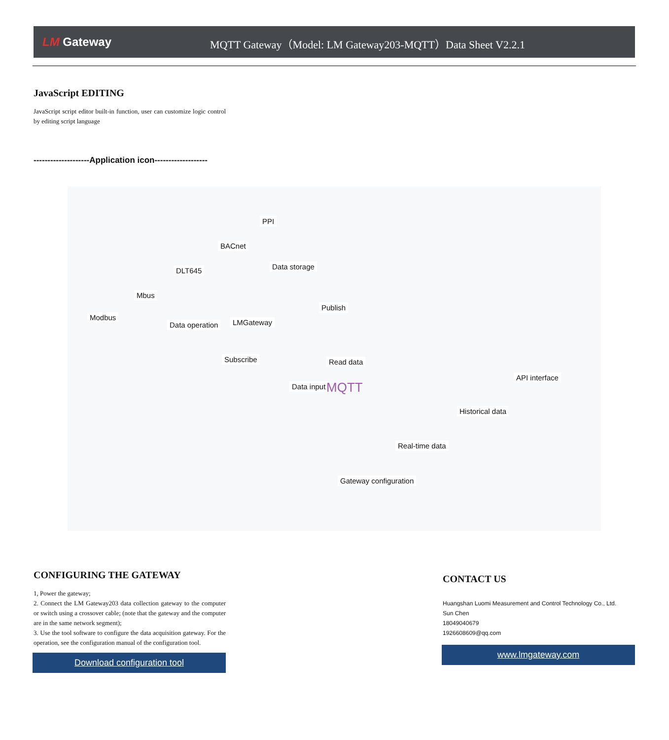LM Gateway
MQTT Gateway（Model: LM Gateway203-MQTT）Data Sheet V2.2.1
JavaScript EDITING
JavaScript script editor built-in function, user can customize logic control by editing script language
--------------------Application icon-------------------
PPI
BACnet
DLT645
Mbus
Modbus
Data storage
Publish
Data operation LMGateway
Subscribe Read data
Data input MQTT
API interface
Historical data
Real-time data
Gateway configuration
CONFIGURING THE GATEWAY
1, Power the gateway;
2. Connect the LM Gateway203 data collection gateway to the computer or switch using a crossover cable; (note that the gateway and the computer are in the same network segment);
3. Use the tool software to configure the data acquisition gateway. For the operation, see the configuration manual of the configuration tool.
Download configuration tool
CONTACT US
Huangshan Luomi Measurement and Control Technology Co., Ltd.
Sun Chen
18049040679
1926608609@qq.com
www.lmgateway.com